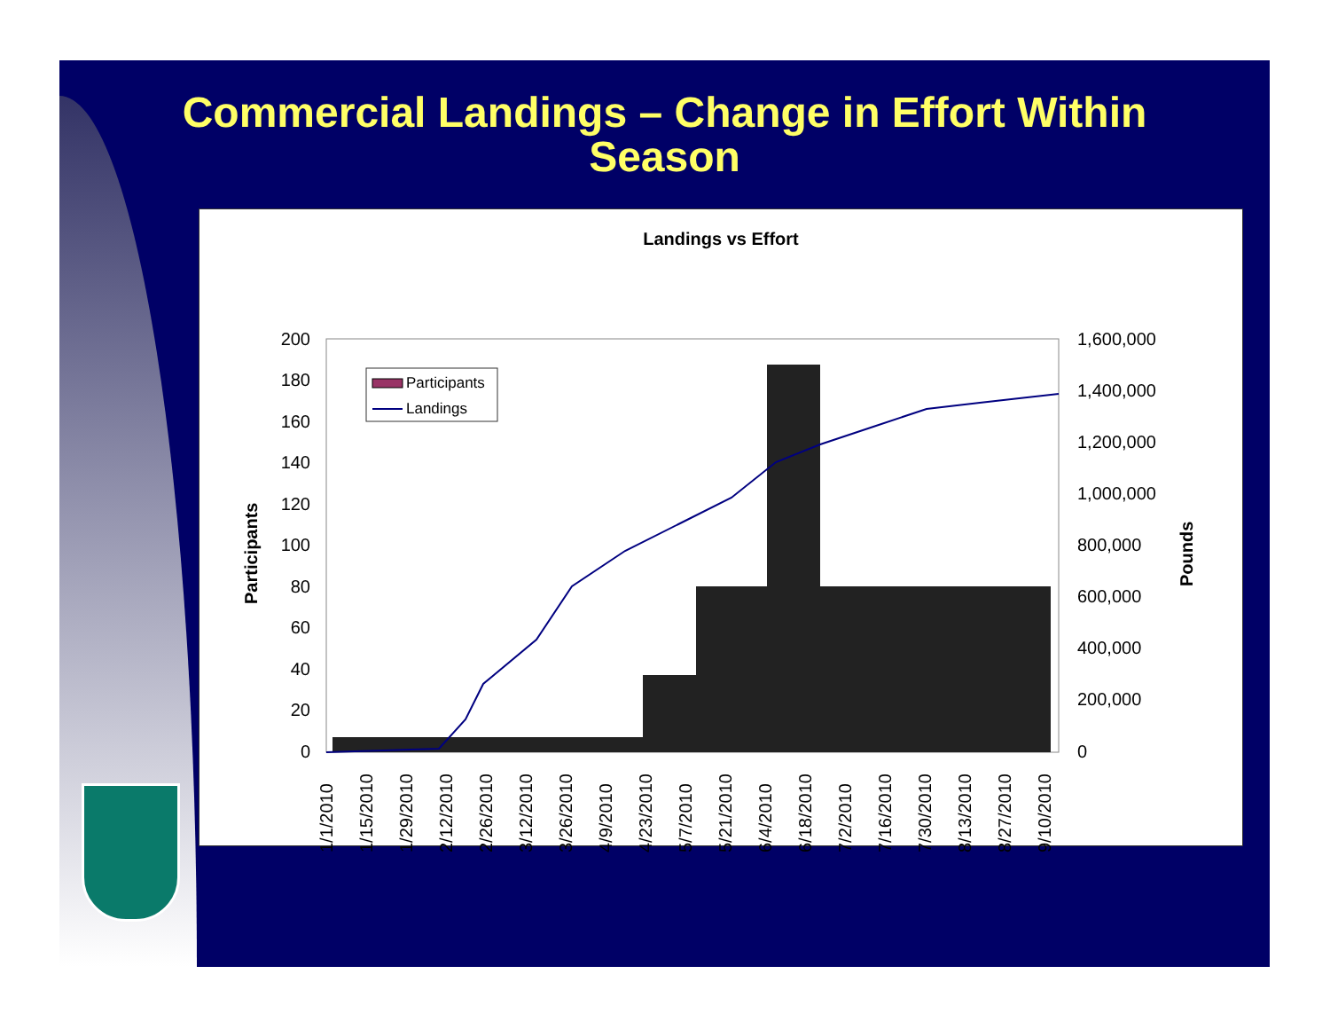Commercial Landings – Change in Effort Within
Season
Landings vs Effort
200
180
160
140
120
100
80
60
40
20
0
1,600,000
1,400,000
1,200,000
1,000,000
800,000
600,000
400,000
200,000
0
Participants
Pounds
Participants
Landings
1/1/2010
1/15/2010
1/29/2010
2/12/2010
2/26/2010
3/12/2010
3/26/2010
4/9/2010
4/23/2010
5/7/2010
5/21/2010
6/4/2010
6/18/2010
7/2/2010
7/16/2010
7/30/2010
8/13/2010
8/27/2010
9/10/2010